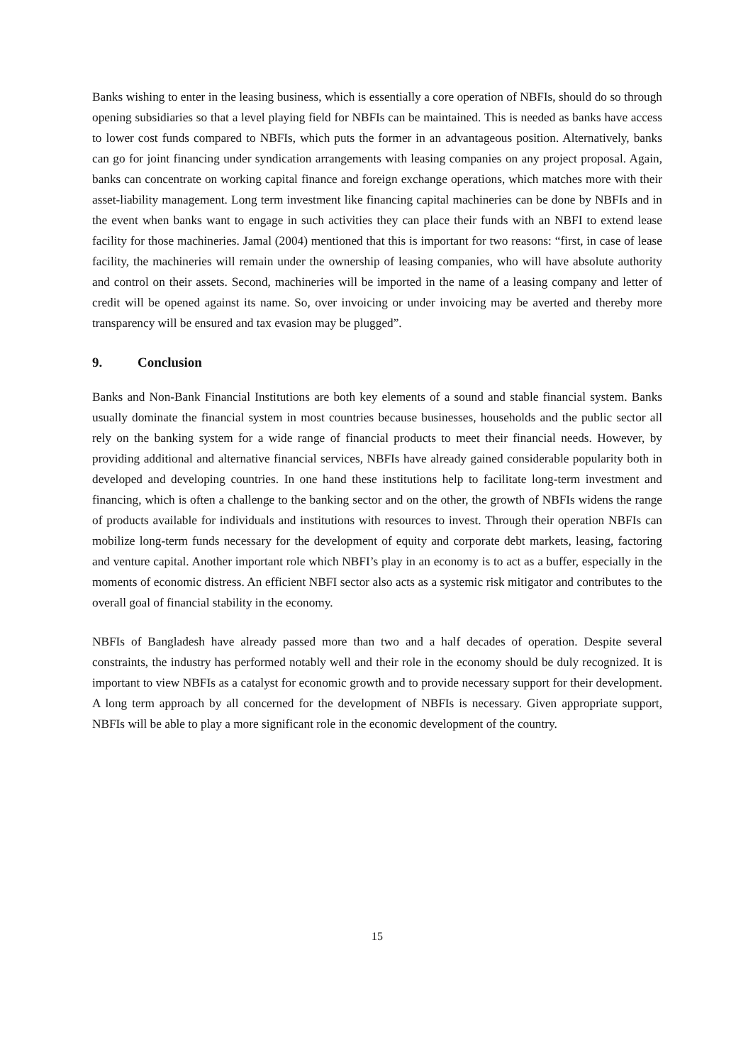Banks wishing to enter in the leasing business, which is essentially a core operation of NBFIs, should do so through opening subsidiaries so that a level playing field for NBFIs can be maintained. This is needed as banks have access to lower cost funds compared to NBFIs, which puts the former in an advantageous position. Alternatively, banks can go for joint financing under syndication arrangements with leasing companies on any project proposal. Again, banks can concentrate on working capital finance and foreign exchange operations, which matches more with their asset-liability management. Long term investment like financing capital machineries can be done by NBFIs and in the event when banks want to engage in such activities they can place their funds with an NBFI to extend lease facility for those machineries. Jamal (2004) mentioned that this is important for two reasons: “first, in case of lease facility, the machineries will remain under the ownership of leasing companies, who will have absolute authority and control on their assets. Second, machineries will be imported in the name of a leasing company and letter of credit will be opened against its name. So, over invoicing or under invoicing may be averted and thereby more transparency will be ensured and tax evasion may be plugged”.
9. Conclusion
Banks and Non-Bank Financial Institutions are both key elements of a sound and stable financial system. Banks usually dominate the financial system in most countries because businesses, households and the public sector all rely on the banking system for a wide range of financial products to meet their financial needs. However, by providing additional and alternative financial services, NBFIs have already gained considerable popularity both in developed and developing countries. In one hand these institutions help to facilitate long-term investment and financing, which is often a challenge to the banking sector and on the other, the growth of NBFIs widens the range of products available for individuals and institutions with resources to invest. Through their operation NBFIs can mobilize long-term funds necessary for the development of equity and corporate debt markets, leasing, factoring and venture capital. Another important role which NBFI’s play in an economy is to act as a buffer, especially in the moments of economic distress. An efficient NBFI sector also acts as a systemic risk mitigator and contributes to the overall goal of financial stability in the economy.
NBFIs of Bangladesh have already passed more than two and a half decades of operation. Despite several constraints, the industry has performed notably well and their role in the economy should be duly recognized. It is important to view NBFIs as a catalyst for economic growth and to provide necessary support for their development. A long term approach by all concerned for the development of NBFIs is necessary. Given appropriate support, NBFIs will be able to play a more significant role in the economic development of the country.
15